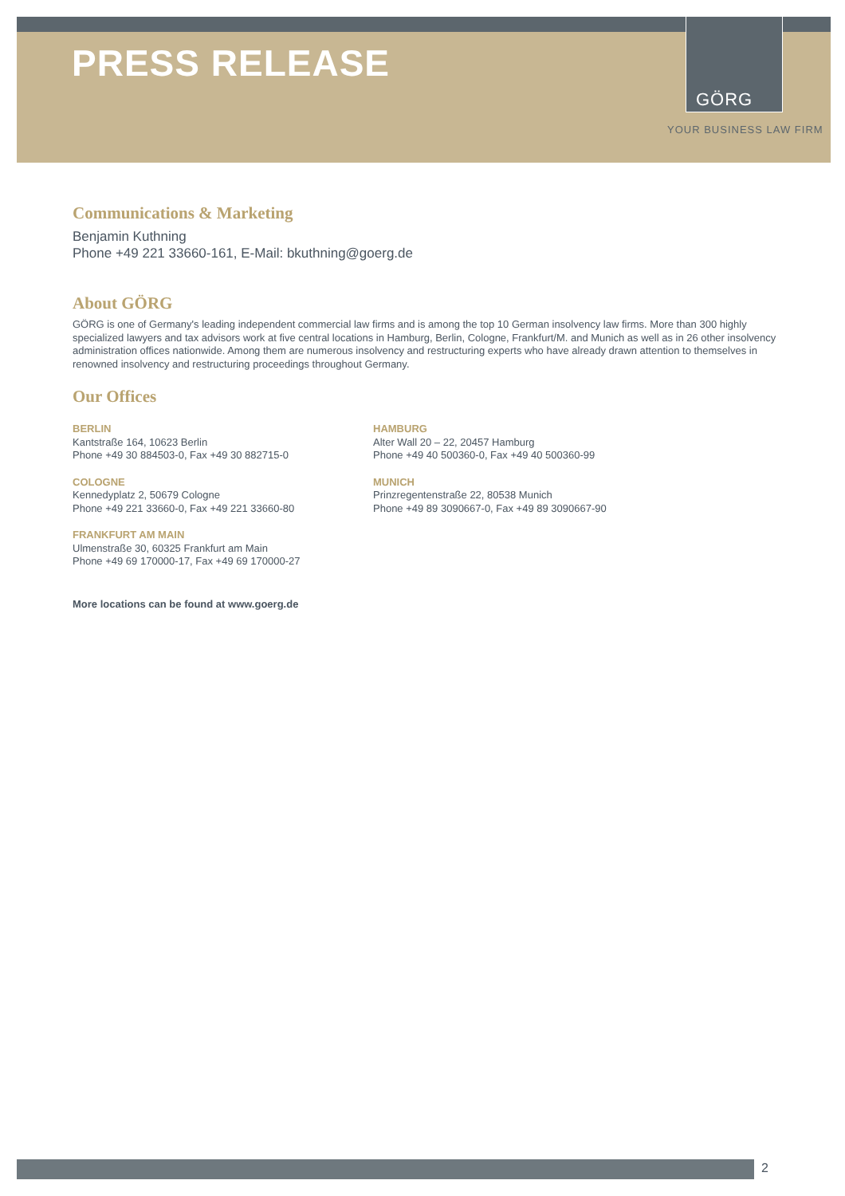PRESS RELEASE
GÖRG
YOUR BUSINESS LAW FIRM
Communications & Marketing
Benjamin Kuthning
Phone +49 221 33660-161, E-Mail: bkuthning@goerg.de
About GÖRG
GÖRG is one of Germany's leading independent commercial law firms and is among the top 10 German insolvency law firms. More than 300 highly specialized lawyers and tax advisors work at five central locations in Hamburg, Berlin, Cologne, Frankfurt/M. and Munich as well as in 26 other insolvency administration offices nationwide. Among them are numerous insolvency and restructuring experts who have already drawn attention to themselves in renowned insolvency and restructuring proceedings throughout Germany.
Our Offices
BERLIN
Kantstraße 164, 10623 Berlin
Phone +49 30 884503-0, Fax +49 30 882715-0
COLOGNE
Kennedyplatz 2, 50679 Cologne
Phone +49 221 33660-0, Fax +49 221 33660-80
FRANKFURT AM MAIN
Ulmenstraße 30, 60325 Frankfurt am Main
Phone +49 69 170000-17, Fax +49 69 170000-27
HAMBURG
Alter Wall 20 – 22, 20457 Hamburg
Phone +49 40 500360-0, Fax +49 40 500360-99
MUNICH
Prinzregentenstraße 22, 80538 Munich
Phone +49 89 3090667-0, Fax +49 89 3090667-90
More locations can be found at www.goerg.de
2